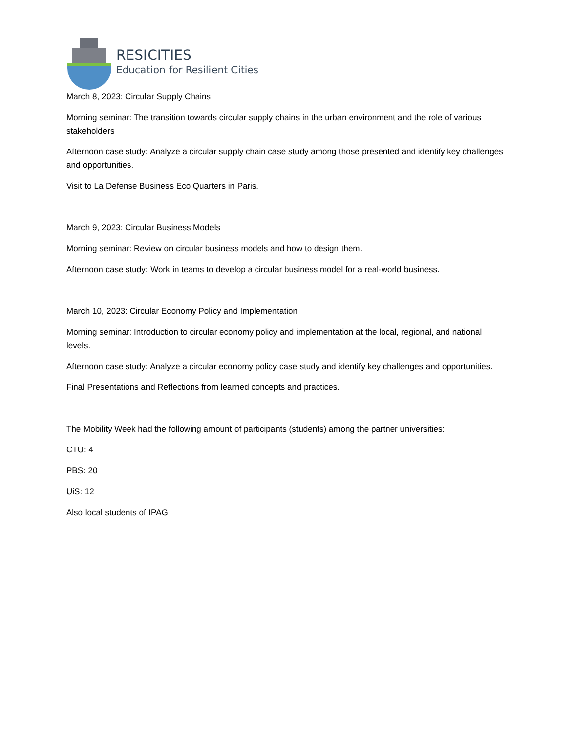RESICITIES
Education for Resilient Cities
March 8, 2023: Circular Supply Chains
Morning seminar: The transition towards circular supply chains in the urban environment and the role of various stakeholders
Afternoon case study: Analyze a circular supply chain case study among those presented and identify key challenges and opportunities.
Visit to La Defense Business Eco Quarters in Paris.
March 9, 2023: Circular Business Models
Morning seminar: Review on circular business models and how to design them.
Afternoon case study: Work in teams to develop a circular business model for a real-world business.
March 10, 2023: Circular Economy Policy and Implementation
Morning seminar: Introduction to circular economy policy and implementation at the local, regional, and national levels.
Afternoon case study: Analyze a circular economy policy case study and identify key challenges and opportunities.
Final Presentations and Reflections from learned concepts and practices.
The Mobility Week had the following amount of participants (students) among the partner universities:
CTU: 4
PBS: 20
UiS: 12
Also local students of IPAG